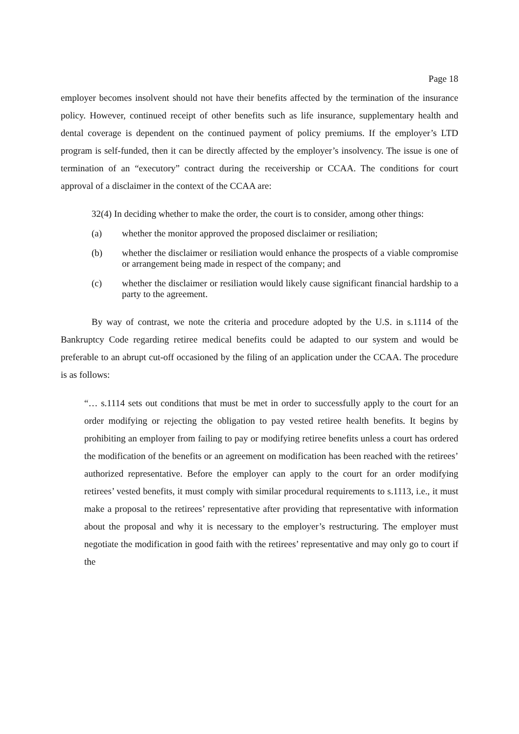Page 18
employer becomes insolvent should not have their benefits affected by the termination of the insurance policy. However, continued receipt of other benefits such as life insurance, supplementary health and dental coverage is dependent on the continued payment of policy premiums. If the employer’s LTD program is self-funded, then it can be directly affected by the employer’s insolvency. The issue is one of termination of an “executory” contract during the receivership or CCAA. The conditions for court approval of a disclaimer in the context of the CCAA are:
32(4) In deciding whether to make the order, the court is to consider, among other things:
(a) whether the monitor approved the proposed disclaimer or resiliation;
(b) whether the disclaimer or resiliation would enhance the prospects of a viable compromise or arrangement being made in respect of the company; and
(c) whether the disclaimer or resiliation would likely cause significant financial hardship to a party to the agreement.
By way of contrast, we note the criteria and procedure adopted by the U.S. in s.1114 of the Bankruptcy Code regarding retiree medical benefits could be adapted to our system and would be preferable to an abrupt cut-off occasioned by the filing of an application under the CCAA. The procedure is as follows:
“… s.1114 sets out conditions that must be met in order to successfully apply to the court for an order modifying or rejecting the obligation to pay vested retiree health benefits. It begins by prohibiting an employer from failing to pay or modifying retiree benefits unless a court has ordered the modification of the benefits or an agreement on modification has been reached with the retirees’ authorized representative. Before the employer can apply to the court for an order modifying retirees’ vested benefits, it must comply with similar procedural requirements to s.1113, i.e., it must make a proposal to the retirees’ representative after providing that representative with information about the proposal and why it is necessary to the employer’s restructuring. The employer must negotiate the modification in good faith with the retirees’ representative and may only go to court if the